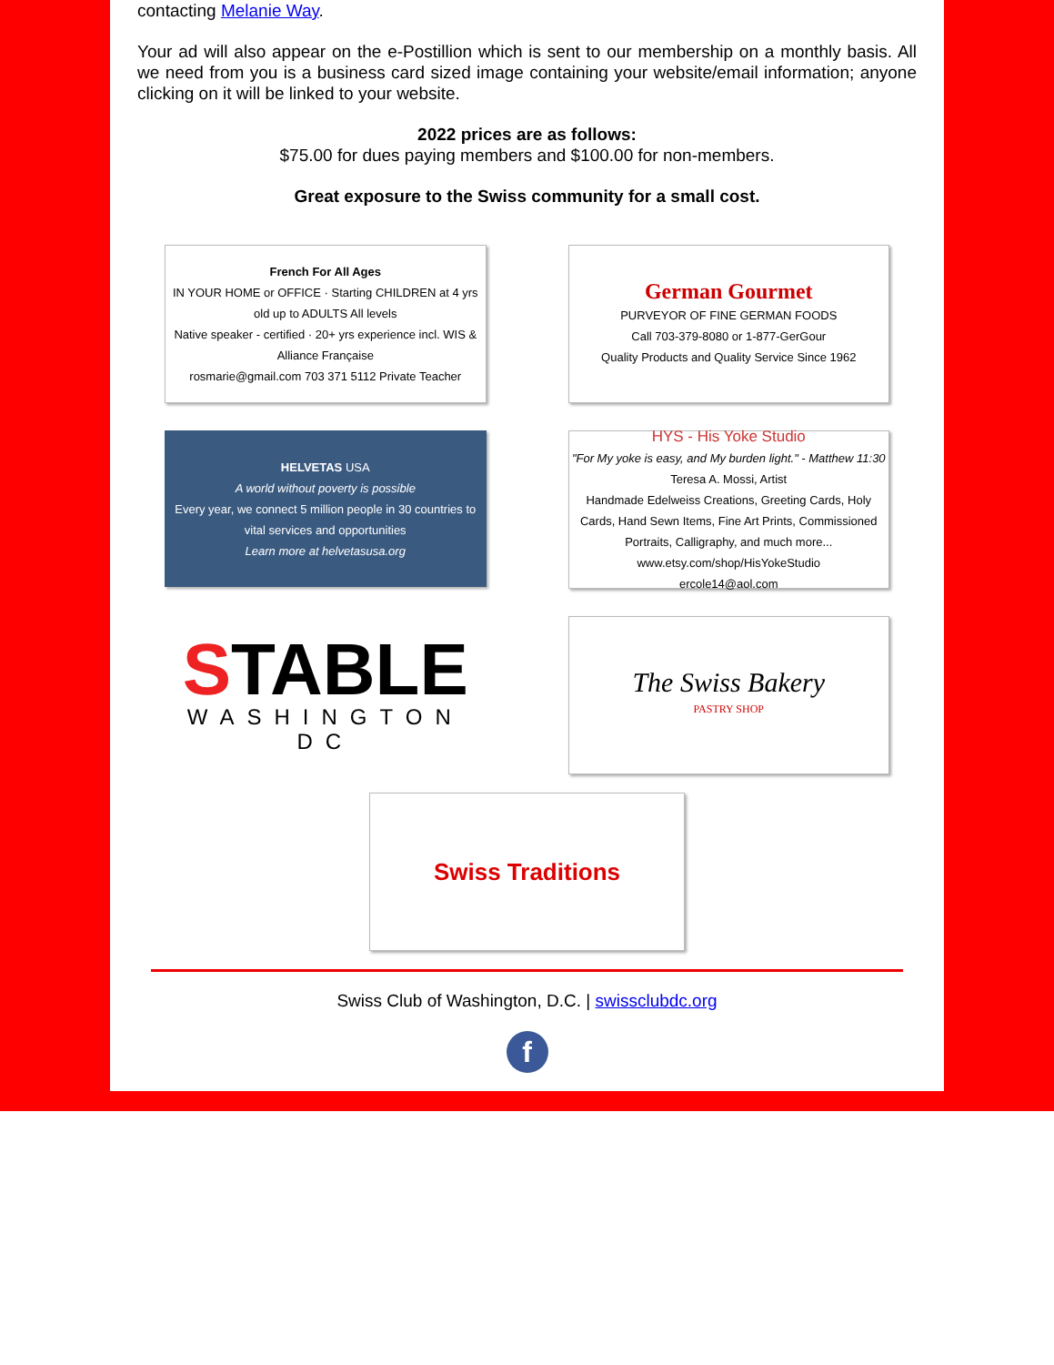contacting Melanie Way.
Your ad will also appear on the e-Postillion which is sent to our membership on a monthly basis. All we need from you is a business card sized image containing your website/email information; anyone clicking on it will be linked to your website.
2022 prices are as follows:
$75.00 for dues paying members and $100.00 for non-members.
Great exposure to the Swiss community for a small cost.
French For All Ages
IN YOUR HOME or OFFICE · Starting CHILDREN at 4 yrs old up to ADULTS All levels
Native speaker - certified · 20+ yrs experience incl. WIS & Alliance Française
rosmarie@gmail.com 703 371 5112 Private Teacher
German Gourmet
PURVEYOR OF FINE GERMAN FOODS
Call 703-379-8080 or 1-877-GerGour
Quality Products and Quality Service Since 1962
HELVETAS USA
A world without poverty is possible
Every year, we connect 5 million people in 30 countries to vital services and opportunities
Learn more at helvetasusa.org
HYS - His Yoke Studio
"For My yoke is easy, and My burden light." - Matthew 11:30
Teresa A. Mossi, Artist
Handmade Edelweiss Creations, Greeting Cards, Holy Cards, Hand Sewn Items, Fine Art Prints, Commissioned Portraits, Calligraphy, and much more...
www.etsy.com/shop/HisYokeStudio
ercole14@aol.com
STABLE
WASHINGTON DC
The Swiss Bakery
PASTRY SHOP
Swiss Traditions
Swiss Club of Washington, D.C. | swissclubdc.org
f